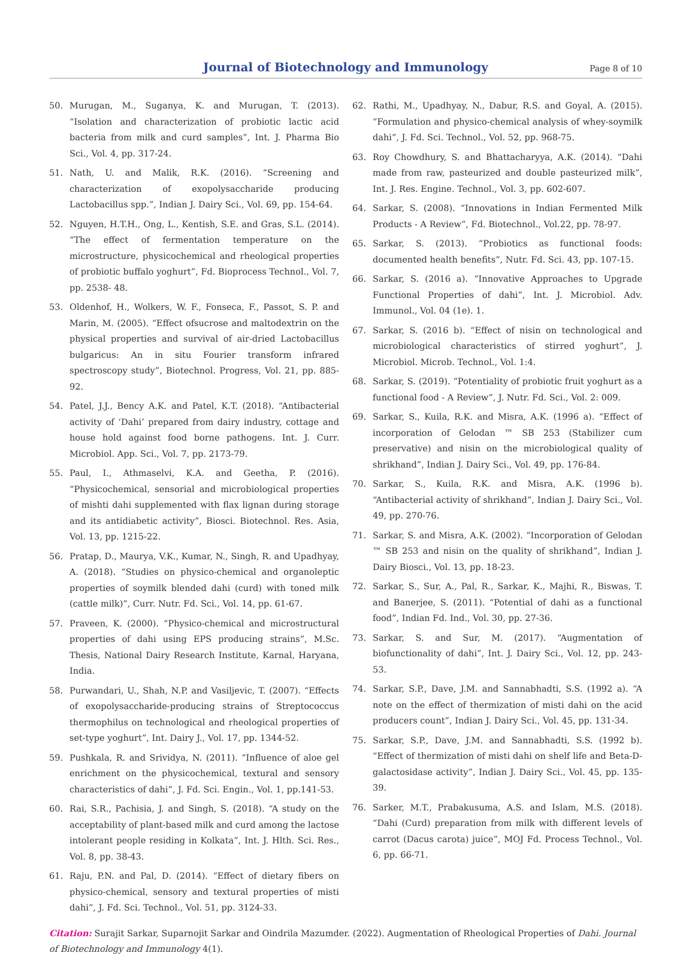Journal of Biotechnology and Immunology
Page 8 of 10
50. Murugan, M., Suganya, K. and Murugan, T. (2013). “Isolation and characterization of probiotic lactic acid bacteria from milk and curd samples”, Int. J. Pharma Bio Sci., Vol. 4, pp. 317-24.
51. Nath, U. and Malik, R.K. (2016). “Screening and characterization of exopolysaccharide producing Lactobacillus spp.”, Indian J. Dairy Sci., Vol. 69, pp. 154-64.
52. Nguyen, H.T.H., Ong, L., Kentish, S.E. and Gras, S.L. (2014). “The effect of fermentation temperature on the microstructure, physicochemical and rheological properties of probiotic buffalo yoghurt”, Fd. Bioprocess Technol., Vol. 7, pp. 2538- 48.
53. Oldenhof, H., Wolkers, W. F., Fonseca, F., Passot, S. P. and Marin, M. (2005). “Effect ofsucrose and maltodextrin on the physical properties and survival of air-dried Lactobacillus bulgaricus: An in situ Fourier transform infrared spectroscopy study”, Biotechnol. Progress, Vol. 21, pp. 885-92.
54. Patel, J.J., Bency A.K. and Patel, K.T. (2018). “Antibacterial activity of ‘Dahi’ prepared from dairy industry, cottage and house hold against food borne pathogens. Int. J. Curr. Microbiol. App. Sci., Vol. 7, pp. 2173-79.
55. Paul, I., Athmaselvi, K.A. and Geetha, P. (2016). “Physicochemical, sensorial and microbiological properties of mishti dahi supplemented with flax lignan during storage and its antidiabetic activity”, Biosci. Biotechnol. Res. Asia, Vol. 13, pp. 1215-22.
56. Pratap, D., Maurya, V.K., Kumar, N., Singh, R. and Upadhyay, A. (2018). “Studies on physico-chemical and organoleptic properties of soymilk blended dahi (curd) with toned milk (cattle milk)”, Curr. Nutr. Fd. Sci., Vol. 14, pp. 61-67.
57. Praveen, K. (2000). “Physico-chemical and microstructural properties of dahi using EPS producing strains”, M.Sc. Thesis, National Dairy Research Institute, Karnal, Haryana, India.
58. Purwandari, U., Shah, N.P. and Vasiljevic, T. (2007). “Effects of exopolysaccharide-producing strains of Streptococcus thermophilus on technological and rheological properties of set-type yoghurt”, Int. Dairy J., Vol. 17, pp. 1344-52.
59. Pushkala, R. and Srividya, N. (2011). “Influence of aloe gel enrichment on the physicochemical, textural and sensory characteristics of dahi”, J. Fd. Sci. Engin., Vol. 1, pp.141-53.
60. Rai, S.R., Pachisia, J. and Singh, S. (2018). “A study on the acceptability of plant-based milk and curd among the lactose intolerant people residing in Kolkata”, Int. J. Hlth. Sci. Res., Vol. 8, pp. 38-43.
61. Raju, P.N. and Pal, D. (2014). “Effect of dietary fibers on physico-chemical, sensory and textural properties of misti dahi”, J. Fd. Sci. Technol., Vol. 51, pp. 3124-33.
62. Rathi, M., Upadhyay, N., Dabur, R.S. and Goyal, A. (2015). “Formulation and physico-chemical analysis of whey-soymilk dahi”, J. Fd. Sci. Technol., Vol. 52, pp. 968-75.
63. Roy Chowdhury, S. and Bhattacharyya, A.K. (2014). “Dahi made from raw, pasteurized and double pasteurized milk”, Int. J. Res. Engine. Technol., Vol. 3, pp. 602-607.
64. Sarkar, S. (2008). “Innovations in Indian Fermented Milk Products - A Review”, Fd. Biotechnol., Vol.22, pp. 78-97.
65. Sarkar, S. (2013). “Probiotics as functional foods: documented health benefits”, Nutr. Fd. Sci. 43, pp. 107-15.
66. Sarkar, S. (2016 a). “Innovative Approaches to Upgrade Functional Properties of dahi”, Int. J. Microbiol. Adv. Immunol., Vol. 04 (1e). 1.
67. Sarkar, S. (2016 b). “Effect of nisin on technological and microbiological characteristics of stirred yoghurt”, J. Microbiol. Microb. Technol., Vol. 1:4.
68. Sarkar, S. (2019). “Potentiality of probiotic fruit yoghurt as a functional food - A Review”, J. Nutr. Fd. Sci., Vol. 2: 009.
69. Sarkar, S., Kuila, R.K. and Misra, A.K. (1996 a). “Effect of incorporation of Gelodan ™ SB 253 (Stabilizer cum preservative) and nisin on the microbiological quality of shrikhand”, Indian J. Dairy Sci., Vol. 49, pp. 176-84.
70. Sarkar, S., Kuila, R.K. and Misra, A.K. (1996 b). “Antibacterial activity of shrikhand”, Indian J. Dairy Sci., Vol. 49, pp. 270-76.
71. Sarkar, S. and Misra, A.K. (2002). “Incorporation of Gelodan ™ SB 253 and nisin on the quality of shrikhand”, Indian J. Dairy Biosci., Vol. 13, pp. 18-23.
72. Sarkar, S., Sur, A., Pal, R., Sarkar, K., Majhi, R., Biswas, T. and Banerjee, S. (2011). “Potential of dahi as a functional food”, Indian Fd. Ind., Vol. 30, pp. 27-36.
73. Sarkar, S. and Sur, M. (2017). “Augmentation of biofunctionality of dahi”, Int. J. Dairy Sci., Vol. 12, pp. 243-53.
74. Sarkar, S.P., Dave, J.M. and Sannabhadti, S.S. (1992 a). “A note on the effect of thermization of misti dahi on the acid producers count”, Indian J. Dairy Sci., Vol. 45, pp. 131-34.
75. Sarkar, S.P., Dave, J.M. and Sannabhadti, S.S. (1992 b). “Effect of thermization of misti dahi on shelf life and Beta-D-galactosidase activity”, Indian J. Dairy Sci., Vol. 45, pp. 135-39.
76. Sarker, M.T., Prabakusuma, A.S. and Islam, M.S. (2018). “Dahi (Curd) preparation from milk with different levels of carrot (Dacus carota) juice”, MOJ Fd. Process Technol., Vol. 6, pp. 66-71.
Citation: Surajit Sarkar, Suparnojit Sarkar and Oindrila Mazumder. (2022). Augmentation of Rheological Properties of Dahi. Journal of Biotechnology and Immunology 4(1).